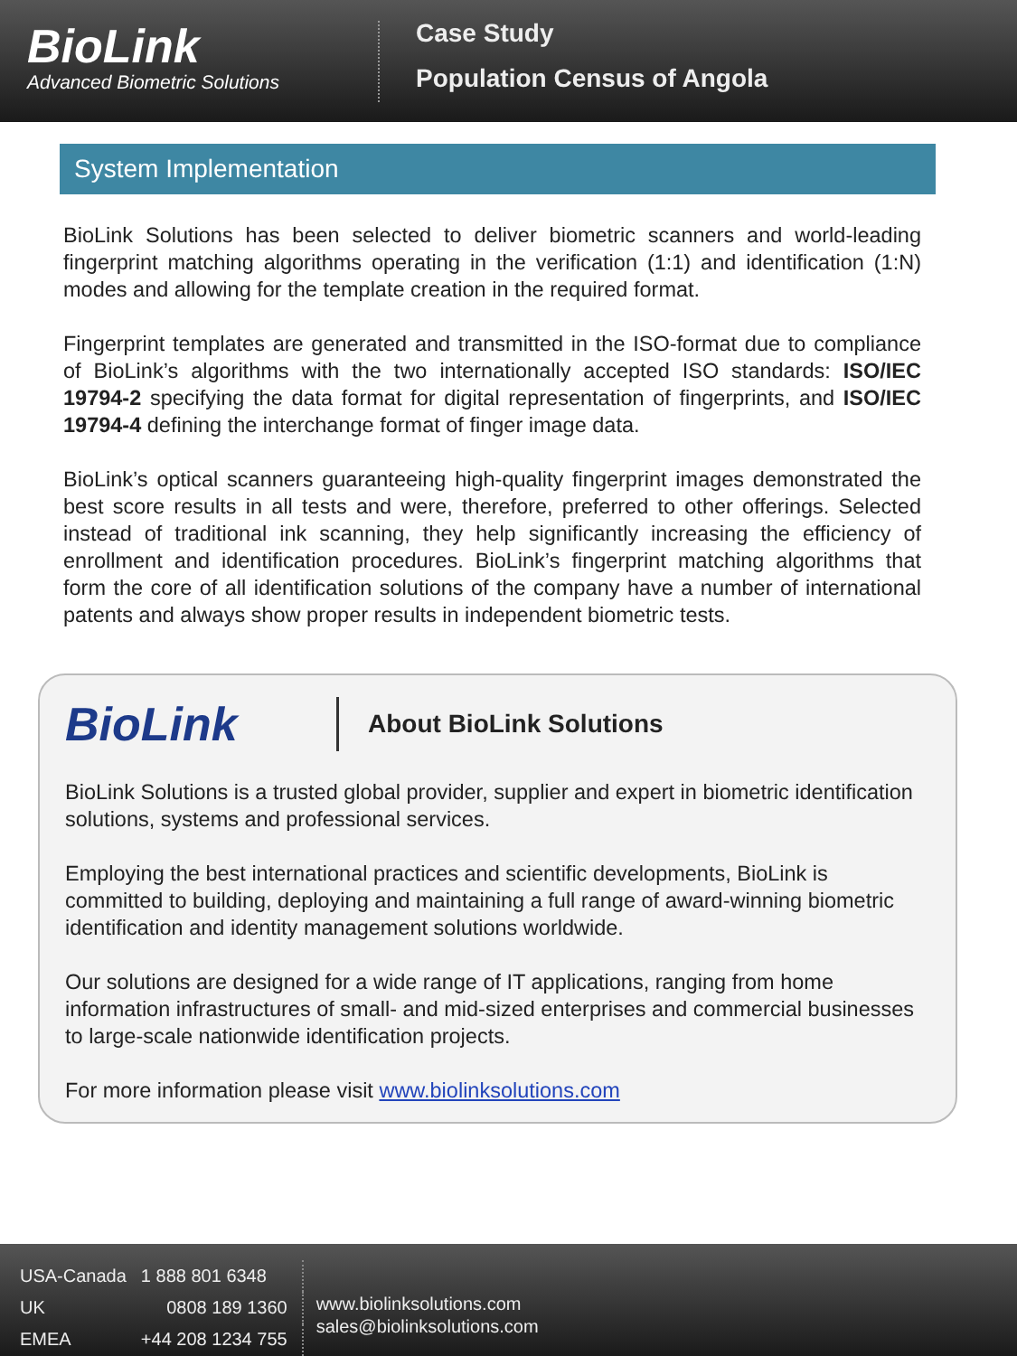BioLink
Advanced Biometric Solutions
Case Study
Population Census of Angola
System Implementation
BioLink Solutions has been selected to deliver biometric scanners and world-leading fingerprint matching algorithms operating in the verification (1:1) and identification (1:N) modes and allowing for the template creation in the required format.
Fingerprint templates are generated and transmitted in the ISO-format due to compliance of BioLink’s algorithms with the two internationally accepted ISO standards: ISO/IEC 19794-2 specifying the data format for digital representation of fingerprints, and ISO/IEC 19794-4 defining the interchange format of finger image data.
BioLink’s optical scanners guaranteeing high-quality fingerprint images demonstrated the best score results in all tests and were, therefore, preferred to other offerings. Selected instead of traditional ink scanning, they help significantly increasing the efficiency of enrollment and identification procedures. BioLink’s fingerprint matching algorithms that form the core of all identification solutions of the company have a number of international patents and always show proper results in independent biometric tests.
BioLink
About BioLink Solutions
BioLink Solutions is a trusted global provider, supplier and expert in biometric identification solutions, systems and professional services.
Employing the best international practices and scientific developments, BioLink is committed to building, deploying and maintaining a full range of award-winning biometric identification and identity management solutions worldwide.
Our solutions are designed for a wide range of IT applications, ranging from home information infrastructures of small- and mid-sized enterprises and commercial businesses to large-scale nationwide identification projects.
For more information please visit www.biolinksolutions.com
| USA-Canada | 1 888 801 6348 |
| UK | 0808 189 1360 |
| EMEA | +44 208 1234 755 |
www.biolinksolutions.com
sales@biolinksolutions.com